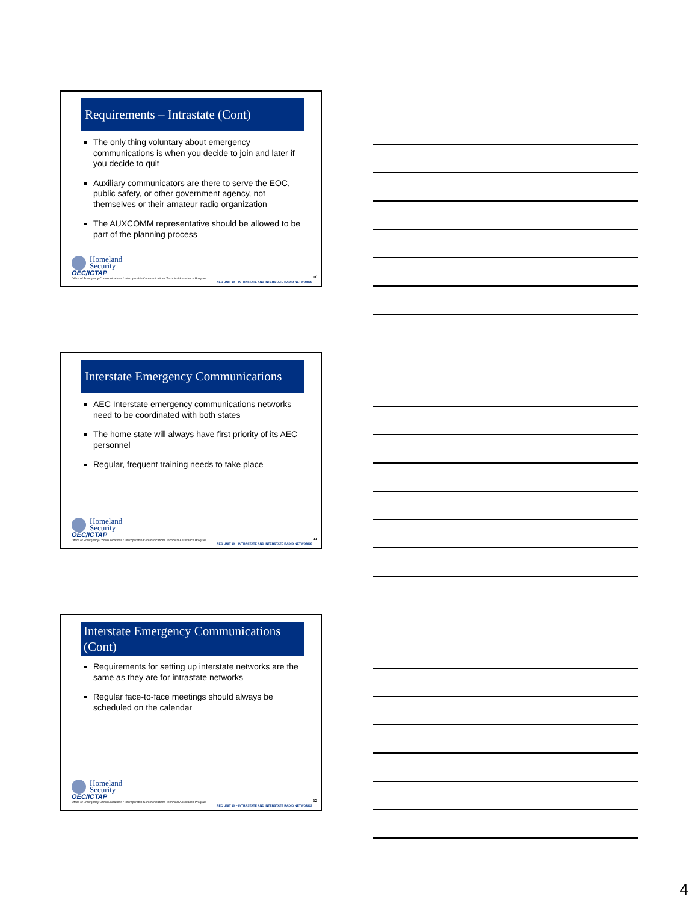Requirements – Intrastate (Cont)
The only thing voluntary about emergency communications is when you decide to join and later if you decide to quit
Auxiliary communicators are there to serve the EOC, public safety, or other government agency, not themselves or their amateur radio organization
The AUXCOMM representative should be allowed to be part of the planning process
Homeland
Security
OEC/ICTAP
Office of Emergency Communications / Interoperable Communications Technical Assistance Program
AEC UNIT 10 – INTRASTATE AND INTERSTATE RADIO NETWORKS
10
Interstate Emergency Communications
AEC Interstate emergency communications networks need to be coordinated with both states
The home state will always have first priority of its AEC personnel
Regular, frequent training needs to take place
Homeland
Security
OEC/ICTAP
Office of Emergency Communications / Interoperable Communications Technical Assistance Program
AEC UNIT 10 – INTRASTATE AND INTERSTATE RADIO NETWORKS
11
Interstate Emergency Communications (Cont)
Requirements for setting up interstate networks are the same as they are for intrastate networks
Regular face-to-face meetings should always be scheduled on the calendar
Homeland
Security
OEC/ICTAP
Office of Emergency Communications / Interoperable Communications Technical Assistance Program
AEC UNIT 10 – INTRASTATE AND INTERSTATE RADIO NETWORKS
12
4